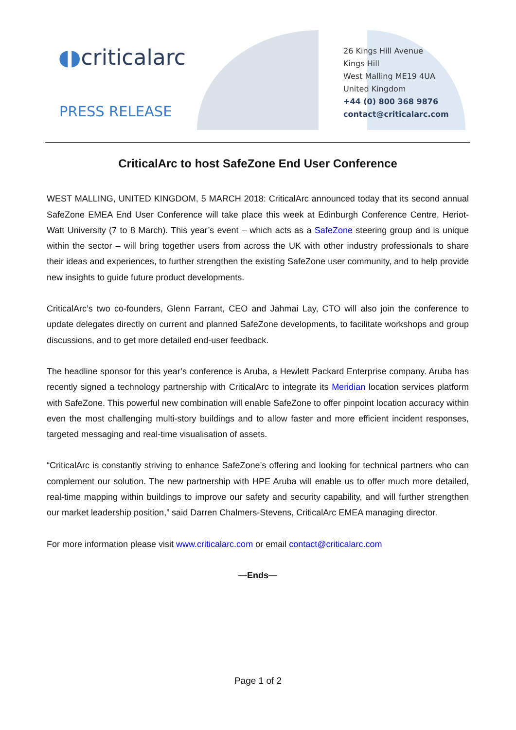◖◗criticalarc
PRESS RELEASE
26 Kings Hill Avenue
Kings Hill
West Malling ME19 4UA
United Kingdom
+44 (0) 800 368 9876
contact@criticalarc.com
CriticalArc to host SafeZone End User Conference
WEST MALLING, UNITED KINGDOM, 5 MARCH 2018: CriticalArc announced today that its second annual SafeZone EMEA End User Conference will take place this week at Edinburgh Conference Centre, Heriot-Watt University (7 to 8 March). This year’s event – which acts as a SafeZone steering group and is unique within the sector – will bring together users from across the UK with other industry professionals to share their ideas and experiences, to further strengthen the existing SafeZone user community, and to help provide new insights to guide future product developments.
CriticalArc’s two co-founders, Glenn Farrant, CEO and Jahmai Lay, CTO will also join the conference to update delegates directly on current and planned SafeZone developments, to facilitate workshops and group discussions, and to get more detailed end-user feedback.
The headline sponsor for this year’s conference is Aruba, a Hewlett Packard Enterprise company. Aruba has recently signed a technology partnership with CriticalArc to integrate its Meridian location services platform with SafeZone. This powerful new combination will enable SafeZone to offer pinpoint location accuracy within even the most challenging multi-story buildings and to allow faster and more efficient incident responses, targeted messaging and real-time visualisation of assets.
“CriticalArc is constantly striving to enhance SafeZone’s offering and looking for technical partners who can complement our solution. The new partnership with HPE Aruba will enable us to offer much more detailed, real-time mapping within buildings to improve our safety and security capability, and will further strengthen our market leadership position,” said Darren Chalmers-Stevens, CriticalArc EMEA managing director.
For more information please visit www.criticalarc.com or email contact@criticalarc.com
—Ends—
Page 1 of 2